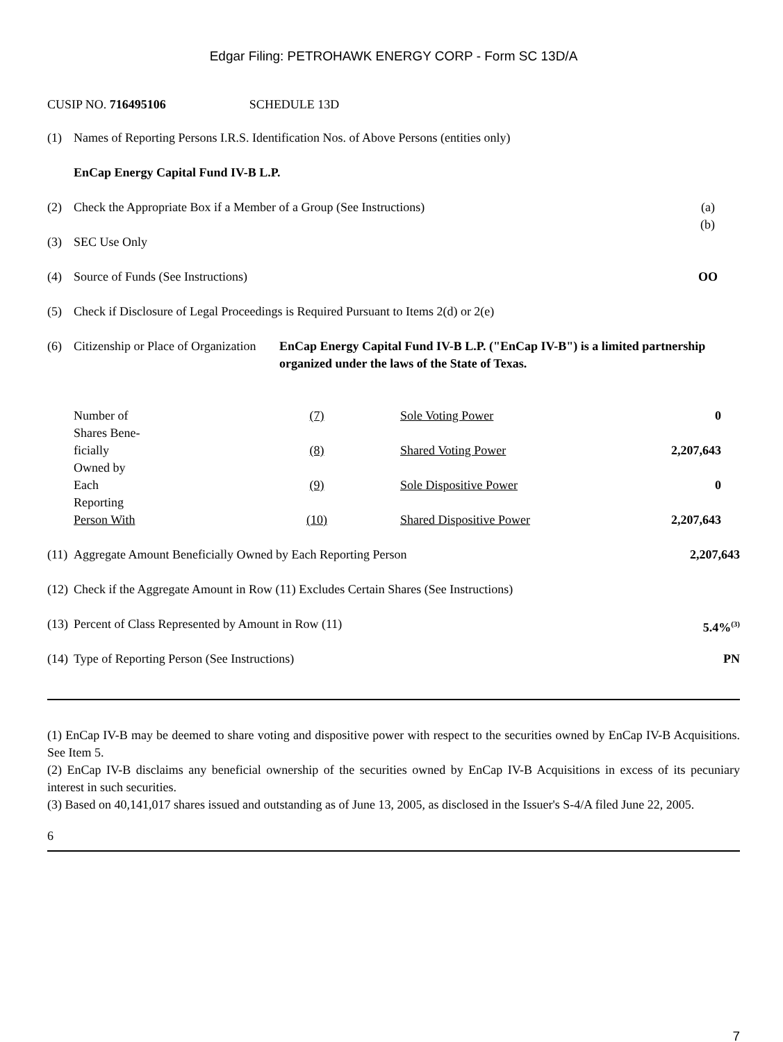Edgar Filing: PETROHAWK ENERGY CORP - Form SC 13D/A
CUSIP NO. 716495106 SCHEDULE 13D
| (1) | Names of Reporting Persons I.R.S. Identification Nos. of Above Persons (entities only) | |
| | EnCap Energy Capital Fund IV-B L.P. | |
| (2) | Check the Appropriate Box if a Member of a Group (See Instructions) | (a) (b) |
| (3) | SEC Use Only | |
| (4) | Source of Funds (See Instructions) | OO |
| (5) | Check if Disclosure of Legal Proceedings is Required Pursuant to Items 2(d) or 2(e) | |
| (6) | Citizenship or Place of Organization EnCap Energy Capital Fund IV-B L.P. ("EnCap IV-B") is a limited partnership organized under the laws of the State of Texas. | |
| Number of Shares Bene- | (7) | Sole Voting Power | 0 |
| ficially Owned by | (8) | Shared Voting Power | 2,207,643 |
| Each Reporting | (9) | Sole Dispositive Power | 0 |
| Person With | (10) | Shared Dispositive Power | 2,207,643 |
| (11) | Aggregate Amount Beneficially Owned by Each Reporting Person | 2,207,643 |
| (12) | Check if the Aggregate Amount in Row (11) Excludes Certain Shares (See Instructions) | |
| (13) | Percent of Class Represented by Amount in Row (11) | 5.4%<sup>(3)</sup> |
| (14) | Type of Reporting Person (See Instructions) | PN |
(1) EnCap IV-B may be deemed to share voting and dispositive power with respect to the securities owned by EnCap IV-B Acquisitions. See Item 5.
(2) EnCap IV-B disclaims any beneficial ownership of the securities owned by EnCap IV-B Acquisitions in excess of its pecuniary interest in such securities.
(3) Based on 40,141,017 shares issued and outstanding as of June 13, 2005, as disclosed in the Issuer's S-4/A filed June 22, 2005.
6
7